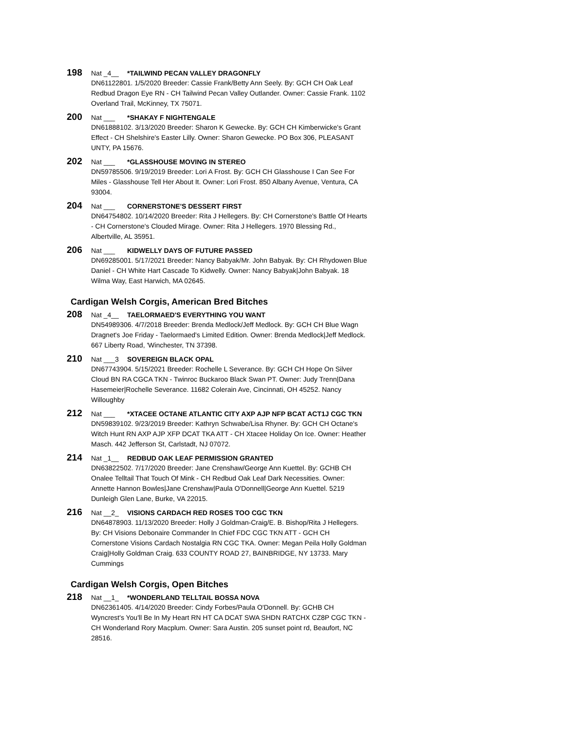198 Nat _4__ *TAILWIND PECAN VALLEY DRAGONFLY
DN61122801. 1/5/2020 Breeder: Cassie Frank/Betty Ann Seely. By: GCH CH Oak Leaf Redbud Dragon Eye RN - CH Tailwind Pecan Valley Outlander. Owner: Cassie Frank. 1102 Overland Trail, McKinney, TX 75071.
200 Nat ___ *SHAKAY F NIGHTENGALE
DN61888102. 3/13/2020 Breeder: Sharon K Gewecke. By: GCH CH Kimberwicke's Grant Effect - CH Shelshire's Easter Lilly. Owner: Sharon Gewecke. PO Box 306, PLEASANT UNTY, PA 15676.
202 Nat ___ *GLASSHOUSE MOVING IN STEREO
DN59785506. 9/19/2019 Breeder: Lori A Frost. By: GCH CH Glasshouse I Can See For Miles - Glasshouse Tell Her About It. Owner: Lori Frost. 850 Albany Avenue, Ventura, CA 93004.
204 Nat ___ CORNERSTONE'S DESSERT FIRST
DN64754802. 10/14/2020 Breeder: Rita J Hellegers. By: CH Cornerstone's Battle Of Hearts - CH Cornerstone's Clouded Mirage. Owner: Rita J Hellegers. 1970 Blessing Rd., Albertville, AL 35951.
206 Nat ___ KIDWELLY DAYS OF FUTURE PASSED
DN69285001. 5/17/2021 Breeder: Nancy Babyak/Mr. John Babyak. By: CH Rhydowen Blue Daniel - CH White Hart Cascade To Kidwelly. Owner: Nancy Babyak|John Babyak. 18 Wilma Way, East Harwich, MA 02645.
Cardigan Welsh Corgis, American Bred Bitches
208 Nat _4__ TAELORMAED'S EVERYTHING YOU WANT
DN54989306. 4/7/2018 Breeder: Brenda Medlock/Jeff Medlock. By: GCH CH Blue Wagn Dragnet's Joe Friday - Taelormaed's Limited Edition. Owner: Brenda Medlock|Jeff Medlock. 667 Liberty Road, 'Winchester, TN 37398.
210 Nat ___3 SOVEREIGN BLACK OPAL
DN67743904. 5/15/2021 Breeder: Rochelle L Severance. By: GCH CH Hope On Silver Cloud BN RA CGCA TKN - Twinroc Buckaroo Black Swan PT. Owner: Judy Trenn|Dana Hasemeier|Rochelle Severance. 11682 Colerain Ave, Cincinnati, OH 45252. Nancy Willoughby
212 Nat ___ *XTACEE OCTANE ATLANTIC CITY AXP AJP NFP BCAT ACT1J CGC TKN
DN59839102. 9/23/2019 Breeder: Kathryn Schwabe/Lisa Rhyner. By: GCH CH Octane's Witch Hunt RN AXP AJP XFP DCAT TKA ATT - CH Xtacee Holiday On Ice. Owner: Heather Masch. 442 Jefferson St, Carlstadt, NJ 07072.
214 Nat _1__ REDBUD OAK LEAF PERMISSION GRANTED
DN63822502. 7/17/2020 Breeder: Jane Crenshaw/George Ann Kuettel. By: GCHB CH Onalee Telltail That Touch Of Mink - CH Redbud Oak Leaf Dark Necessities. Owner: Annette Hannon Bowles|Jane Crenshaw|Paula O'Donnell|George Ann Kuettel. 5219 Dunleigh Glen Lane, Burke, VA 22015.
216 Nat __2_ VISIONS CARDACH RED ROSES TOO CGC TKN
DN64878903. 11/13/2020 Breeder: Holly J Goldman-Craig/E. B. Bishop/Rita J Hellegers. By: CH Visions Debonaire Commander In Chief FDC CGC TKN ATT - GCH CH Cornerstone Visions Cardach Nostalgia RN CGC TKA. Owner: Megan Peila Holly Goldman Craig|Holly Goldman Craig. 633 COUNTY ROAD 27, BAINBRIDGE, NY 13733. Mary Cummings
Cardigan Welsh Corgis, Open Bitches
218 Nat __1_ *WONDERLAND TELLTAIL BOSSA NOVA
DN62361405. 4/14/2020 Breeder: Cindy Forbes/Paula O'Donnell. By: GCHB CH Wyncrest's You'll Be In My Heart RN HT CA DCAT SWA SHDN RATCHX CZ8P CGC TKN - CH Wonderland Rory Macplum. Owner: Sara Austin. 205 sunset point rd, Beaufort, NC 28516.